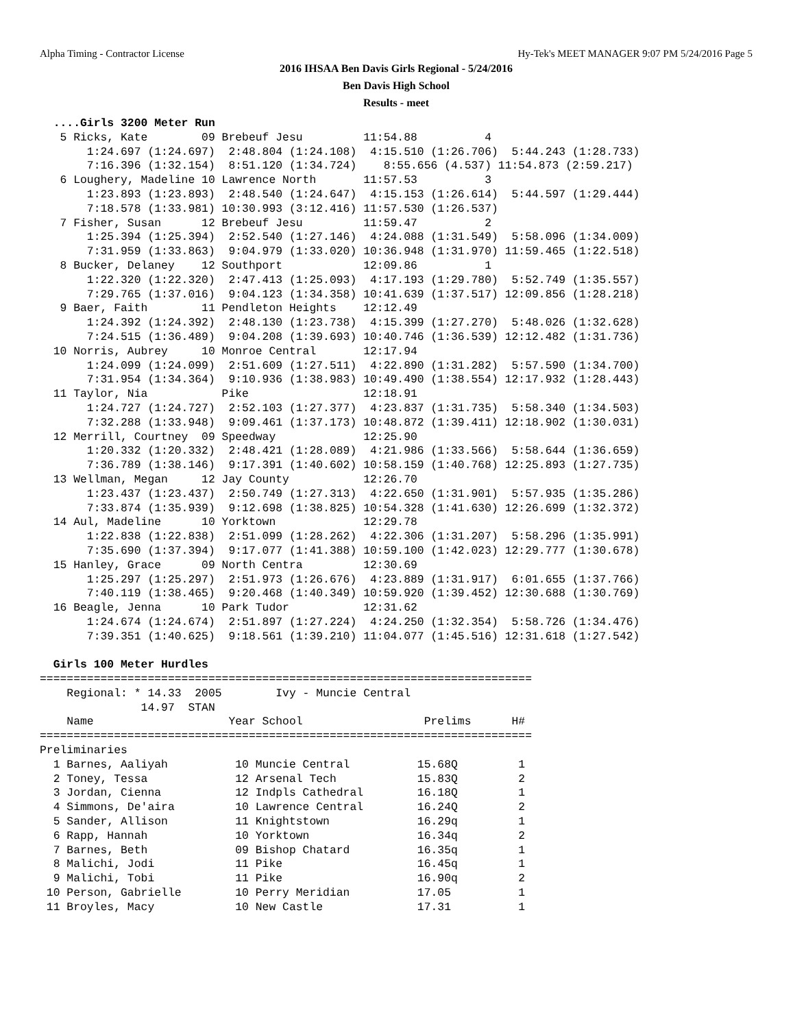Alpha Timing - Contractor License Hy-Tek's MEET MANAGER 9:07 PM 5/24/2016 Page 5
2016 IHSAA Ben Davis Girls Regional - 5/24/2016
Ben Davis High School
Results - meet
  ....Girls 3200 Meter Run
   5 Ricks, Kate        09 Brebeuf Jesu         11:54.88          4 
       1:24.697 (1:24.697)  2:48.804 (1:24.108)  4:15.510 (1:26.706)  5:44.243 (1:28.733)
       7:16.396 (1:32.154)  8:51.120 (1:34.724)    8:55.656 (4.537) 11:54.873 (2:59.217)
   6 Loughery, Madeline 10 Lawrence North       11:57.53          3 
       1:23.893 (1:23.893)  2:48.540 (1:24.647)  4:15.153 (1:26.614)  5:44.597 (1:29.444)
       7:18.578 (1:33.981) 10:30.993 (3:12.416) 11:57.530 (1:26.537)
   7 Fisher, Susan      12 Brebeuf Jesu         11:59.47          2 
       1:25.394 (1:25.394)  2:52.540 (1:27.146)  4:24.088 (1:31.549)  5:58.096 (1:34.009)
       7:31.959 (1:33.863)  9:04.979 (1:33.020) 10:36.948 (1:31.970) 11:59.465 (1:22.518)
   8 Bucker, Delaney    12 Southport            12:09.86          1 
       1:22.320 (1:22.320)  2:47.413 (1:25.093)  4:17.193 (1:29.780)  5:52.749 (1:35.557)
       7:29.765 (1:37.016)  9:04.123 (1:34.358) 10:41.639 (1:37.517) 12:09.856 (1:28.218)
   9 Baer, Faith        11 Pendleton Heights    12:12.49          
       1:24.392 (1:24.392)  2:48.130 (1:23.738)  4:15.399 (1:27.270)  5:48.026 (1:32.628)
       7:24.515 (1:36.489)  9:04.208 (1:39.693) 10:40.746 (1:36.539) 12:12.482 (1:31.736)
  10 Norris, Aubrey     10 Monroe Central       12:17.94          
       1:24.099 (1:24.099)  2:51.609 (1:27.511)  4:22.890 (1:31.282)  5:57.590 (1:34.700)
       7:31.954 (1:34.364)  9:10.936 (1:38.983) 10:49.490 (1:38.554) 12:17.932 (1:28.443)
  11 Taylor, Nia           Pike                 12:18.91          
       1:24.727 (1:24.727)  2:52.103 (1:27.377)  4:23.837 (1:31.735)  5:58.340 (1:34.503)
       7:32.288 (1:33.948)  9:09.461 (1:37.173) 10:48.872 (1:39.411) 12:18.902 (1:30.031)
  12 Merrill, Courtney  09 Speedway             12:25.90          
       1:20.332 (1:20.332)  2:48.421 (1:28.089)  4:21.986 (1:33.566)  5:58.644 (1:36.659)
       7:36.789 (1:38.146)  9:17.391 (1:40.602) 10:58.159 (1:40.768) 12:25.893 (1:27.735)
  13 Wellman, Megan     12 Jay County           12:26.70          
       1:23.437 (1:23.437)  2:50.749 (1:27.313)  4:22.650 (1:31.901)  5:57.935 (1:35.286)
       7:33.874 (1:35.939)  9:12.698 (1:38.825) 10:54.328 (1:41.630) 12:26.699 (1:32.372)
  14 Aul, Madeline      10 Yorktown             12:29.78          
       1:22.838 (1:22.838)  2:51.099 (1:28.262)  4:22.306 (1:31.207)  5:58.296 (1:35.991)
       7:35.690 (1:37.394)  9:17.077 (1:41.388) 10:59.100 (1:42.023) 12:29.777 (1:30.678)
  15 Hanley, Grace      09 North Centra         12:30.69          
       1:25.297 (1:25.297)  2:51.973 (1:26.676)  4:23.889 (1:31.917)  6:01.655 (1:37.766)
       7:40.119 (1:38.465)  9:20.468 (1:40.349) 10:59.920 (1:39.452) 12:30.688 (1:30.769)
  16 Beagle, Jenna      10 Park Tudor           12:31.62          
       1:24.674 (1:24.674)  2:51.897 (1:27.224)  4:24.250 (1:32.354)  5:58.726 (1:34.476)
       7:39.351 (1:40.625)  9:18.561 (1:39.210) 11:04.077 (1:45.516) 12:31.618 (1:27.542)

  Girls 100 Meter Hurdles
=========================================================================
    Regional: * 14.33  2005        Ivy - Muncie Central                  
               14.97  STAN
    Name                    Year School                  Prelims      H# 
=========================================================================
Preliminaries
  1 Barnes, Aaliyah          10 Muncie Central          15.68Q         1 
  2 Toney, Tessa             12 Arsenal Tech            15.83Q         2 
  3 Jordan, Cienna           12 Indpls Cathedral        16.18Q         1 
  4 Simmons, De'aira         10 Lawrence Central        16.24Q         2 
  5 Sander, Allison          11 Knightstown             16.29q         1 
  6 Rapp, Hannah             10 Yorktown                16.34q         2 
  7 Barnes, Beth             09 Bishop Chatard          16.35q         1 
  8 Malichi, Jodi            11 Pike                    16.45q         1 
  9 Malichi, Tobi            11 Pike                    16.90q         2 
 10 Person, Gabrielle        10 Perry Meridian          17.05          1 
 11 Broyles, Macy            10 New Castle              17.31          1